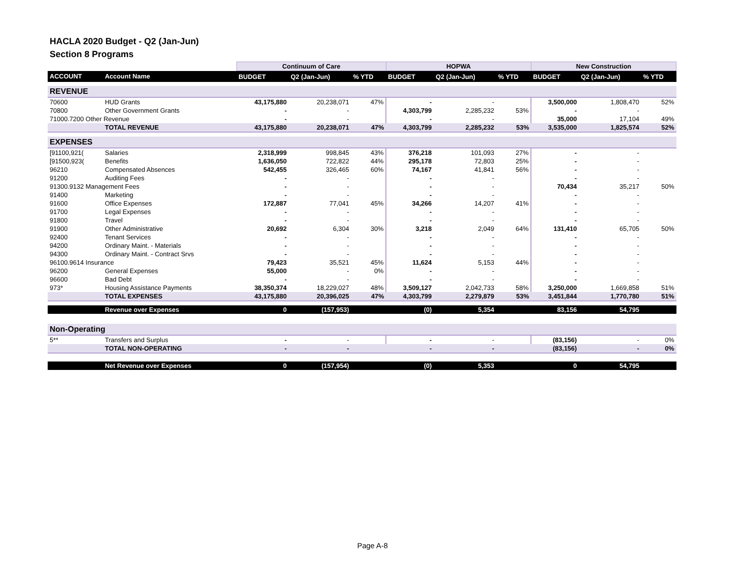HACLA 2020 Budget - Q2 (Jan-Jun)
Section 8 Programs
| | | Continuum of Care | | | HOPWA | | | New Construction | | |
| --- | --- | --- | --- | --- | --- | --- | --- | --- | --- | --- |
| ACCOUNT | Account Name | BUDGET | Q2 (Jan-Jun) | % YTD | BUDGET | Q2 (Jan-Jun) | % YTD | BUDGET | Q2 (Jan-Jun) | % YTD |
| REVENUE | | | | | | | | | | |
| 70600 | HUD Grants | 43,175,880 | 20,238,071 | 47% | - | - | | 3,500,000 | 1,808,470 | 52% |
| 70800 | Other Government Grants | - | - | | 4,303,799 | 2,285,232 | 53% | - | - | |
| 71000.7200 Other Revenue | | - | - | | - | - | | 35,000 | 17,104 | 49% |
| | TOTAL REVENUE | 43,175,880 | 20,238,071 | 47% | 4,303,799 | 2,285,232 | 53% | 3,535,000 | 1,825,574 | 52% |
| EXPENSES | | | | | | | | | | |
| [91100,921( | Salaries | 2,318,999 | 998,845 | 43% | 376,218 | 101,093 | 27% | - | - | |
| [91500,923( | Benefits | 1,636,050 | 722,822 | 44% | 295,178 | 72,803 | 25% | - | - | |
| 96210 | Compensated Absences | 542,455 | 326,465 | 60% | 74,167 | 41,841 | 56% | - | - | |
| 91200 | Auditing Fees | - | - | | - | - | | - | - | |
| 91300.9132 Management Fees | | - | - | | - | - | | 70,434 | 35,217 | 50% |
| 91400 | Marketing | - | - | | - | - | | - | - | |
| 91600 | Office Expenses | 172,887 | 77,041 | 45% | 34,266 | 14,207 | 41% | - | - | |
| 91700 | Legal Expenses | - | - | | - | - | | - | - | |
| 91800 | Travel | - | - | | - | - | | - | - | |
| 91900 | Other Administrative | 20,692 | 6,304 | 30% | 3,218 | 2,049 | 64% | 131,410 | 65,705 | 50% |
| 92400 | Tenant Services | - | - | | - | - | | - | - | |
| 94200 | Ordinary Maint. - Materials | - | - | | - | - | | - | - | |
| 94300 | Ordinary Maint. - Contract Srvs | - | - | | - | - | | - | - | |
| 96100.9614 Insurance | | 79,423 | 35,521 | 45% | 11,624 | 5,153 | 44% | - | - | |
| 96200 | General Expenses | 55,000 | - | 0% | - | - | | - | - | |
| 96600 | Bad Debt | - | - | | - | - | | - | - | |
| 973* | Housing Assistance Payments | 38,350,374 | 18,229,027 | 48% | 3,509,127 | 2,042,733 | 58% | 3,250,000 | 1,669,858 | 51% |
| | TOTAL EXPENSES | 43,175,880 | 20,396,025 | 47% | 4,303,799 | 2,279,879 | 53% | 3,451,844 | 1,770,780 | 51% |
| | Revenue over Expenses | 0 | (157,953) | | (0) | 5,354 | | 83,156 | 54,795 | |
| Non-Operating | | | | | | | | | | |
| 5** | Transfers and Surplus | - | - | | - | - | | (83,156) | - | 0% |
| | TOTAL NON-OPERATING | - | - | | - | - | | (83,156) | - | 0% |
| | Net Revenue over Expenses | 0 | (157,954) | | (0) | 5,353 | | 0 | 54,795 | |
Page A-8